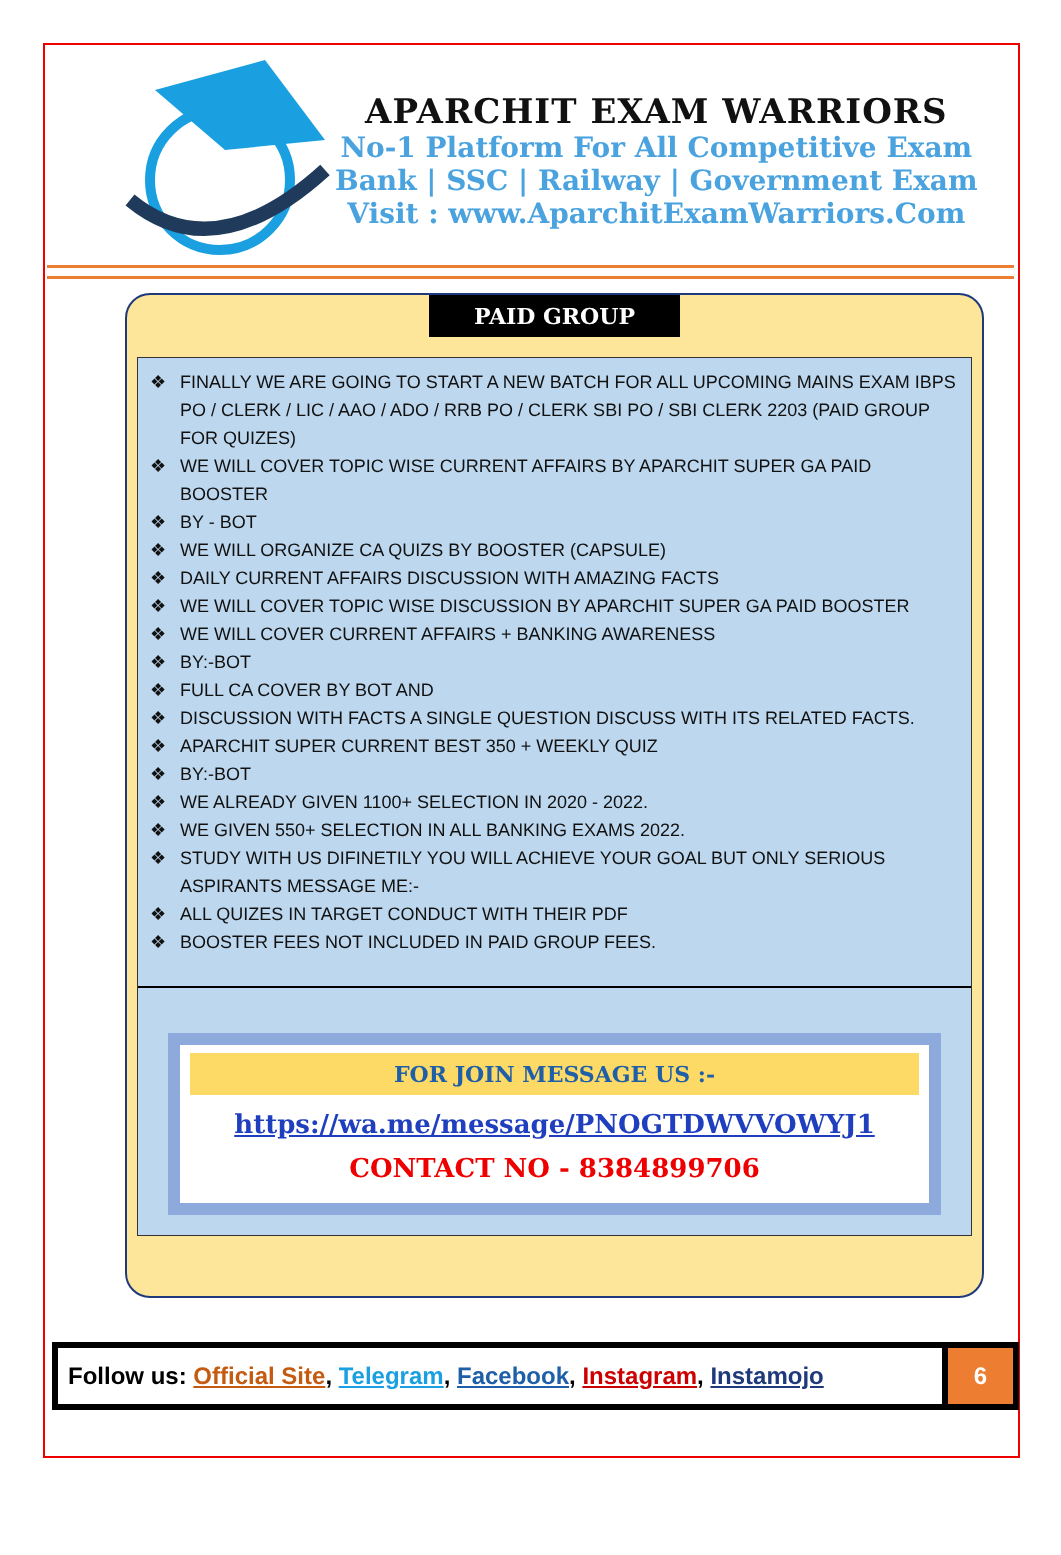APARCHIT EXAM WARRIORS
No-1 Platform For All Competitive Exam
Bank | SSC | Railway | Government Exam
Visit : www.AparchitExamWarriors.Com
PAID GROUP
❖ FINALLY WE ARE GOING TO START A NEW BATCH FOR ALL UPCOMING MAINS EXAM IBPS PO / CLERK / LIC / AAO / ADO / RRB PO / CLERK SBI PO / SBI CLERK 2203 (PAID GROUP FOR QUIZES)
❖ WE WILL COVER TOPIC WISE CURRENT AFFAIRS BY APARCHIT SUPER GA PAID BOOSTER
❖ BY - BOT
❖ WE WILL ORGANIZE CA QUIZS BY BOOSTER (CAPSULE)
❖ DAILY CURRENT AFFAIRS DISCUSSION WITH AMAZING FACTS
❖ WE WILL COVER TOPIC WISE DISCUSSION BY APARCHIT SUPER GA PAID BOOSTER
❖ WE WILL COVER CURRENT AFFAIRS + BANKING AWARENESS
❖ BY:-BOT
❖ FULL CA COVER BY BOT AND
❖ DISCUSSION WITH FACTS A SINGLE QUESTION DISCUSS WITH ITS RELATED FACTS.
❖ APARCHIT SUPER CURRENT BEST 350 + WEEKLY QUIZ
❖ BY:-BOT
❖ WE ALREADY GIVEN 1100+ SELECTION IN 2020 - 2022.
❖ WE GIVEN 550+ SELECTION IN ALL BANKING EXAMS 2022.
❖ STUDY WITH US DIFINETILY YOU WILL ACHIEVE YOUR GOAL BUT ONLY SERIOUS ASPIRANTS MESSAGE ME:-
❖ ALL QUIZES IN TARGET CONDUCT WITH THEIR PDF
❖ BOOSTER FEES NOT INCLUDED IN PAID GROUP FEES.
FOR JOIN MESSAGE US :-
https://wa.me/message/PNOGTDWVVOWYJ1
CONTACT NO - 8384899706
Follow us: Official Site, Telegram, Facebook, Instagram, Instamojo
6